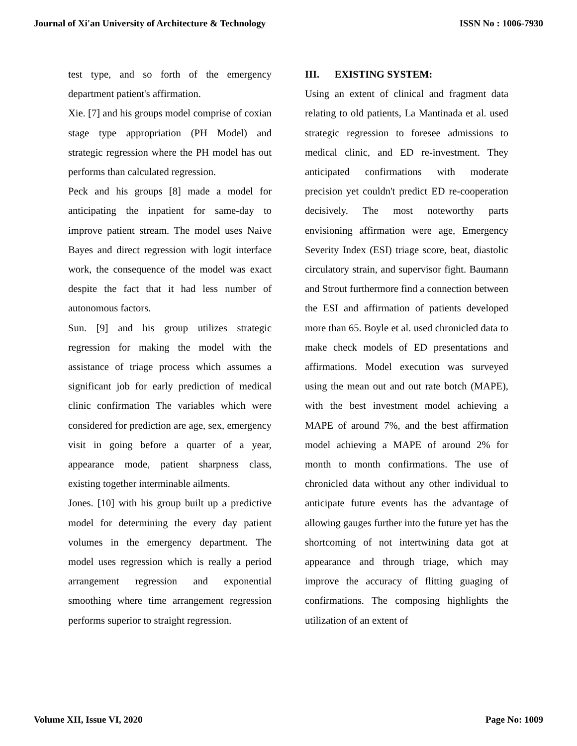Journal of Xi'an University of Architecture & Technology ISSN No : 1006-7930
test type, and so forth of the emergency department patient's affirmation.
Xie. [7] and his groups model comprise of coxian stage type appropriation (PH Model) and strategic regression where the PH model has out performs than calculated regression.
Peck and his groups [8] made a model for anticipating the inpatient for same-day to improve patient stream. The model uses Naive Bayes and direct regression with logit interface work, the consequence of the model was exact despite the fact that it had less number of autonomous factors.
Sun. [9] and his group utilizes strategic regression for making the model with the assistance of triage process which assumes a significant job for early prediction of medical clinic confirmation The variables which were considered for prediction are age, sex, emergency visit in going before a quarter of a year, appearance mode, patient sharpness class, existing together interminable ailments.
Jones. [10] with his group built up a predictive model for determining the every day patient volumes in the emergency department. The model uses regression which is really a period arrangement regression and exponential smoothing where time arrangement regression performs superior to straight regression.
III. EXISTING SYSTEM:
Using an extent of clinical and fragment data relating to old patients, La Mantinada et al. used strategic regression to foresee admissions to medical clinic, and ED re-investment. They anticipated confirmations with moderate precision yet couldn't predict ED re-cooperation decisively. The most noteworthy parts envisioning affirmation were age, Emergency Severity Index (ESI) triage score, beat, diastolic circulatory strain, and supervisor fight. Baumann and Strout furthermore find a connection between the ESI and affirmation of patients developed more than 65. Boyle et al. used chronicled data to make check models of ED presentations and affirmations. Model execution was surveyed using the mean out and out rate botch (MAPE), with the best investment model achieving a MAPE of around 7%, and the best affirmation model achieving a MAPE of around 2% for month to month confirmations. The use of chronicled data without any other individual to anticipate future events has the advantage of allowing gauges further into the future yet has the shortcoming of not intertwining data got at appearance and through triage, which may improve the accuracy of flitting guaging of confirmations. The composing highlights the utilization of an extent of
Volume XII, Issue VI, 2020 Page No: 1009